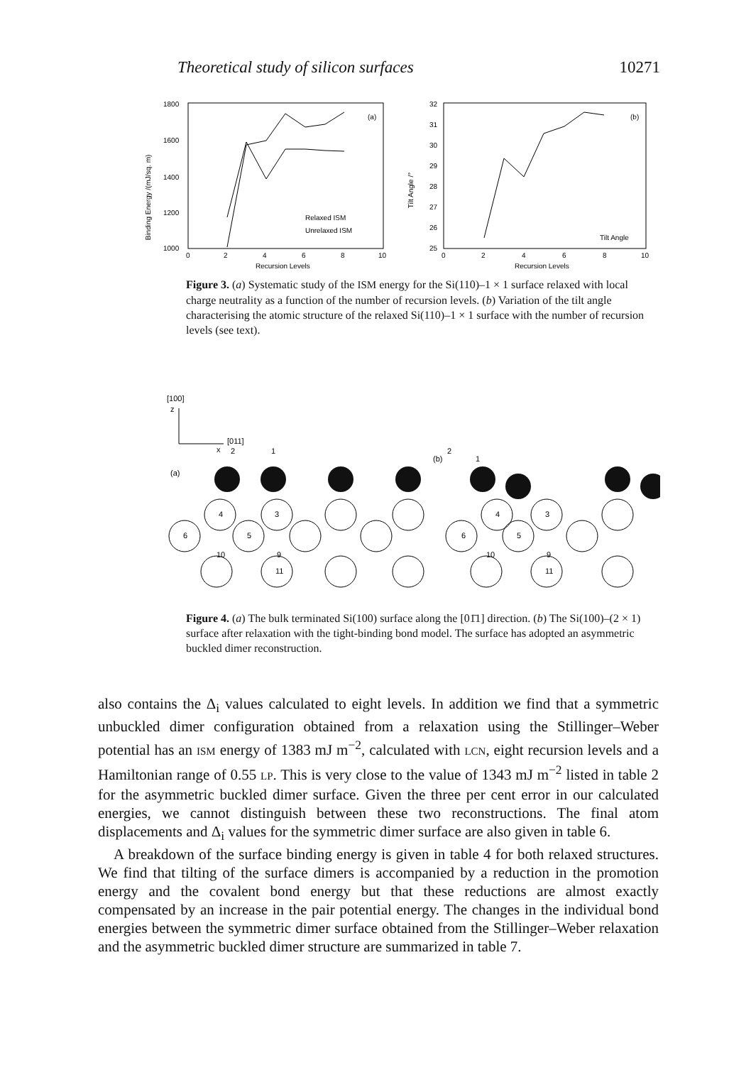Theoretical study of silicon surfaces 10271
Binding Energy /(mJ/sq. m)
1800
1600
1400
1200
1000
0
2
4
6
8
10
Recursion Levels
(a)
Relaxed ISM
Unrelaxed ISM
Tilt Angle /°
32
31
30
29
28
27
26
25
0
2
4
6
8
10
Recursion Levels
(b)
Tilt Angle
Figure 3. (a) Systematic study of the ISM energy for the Si(110)–1 × 1 surface relaxed with local charge neutrality as a function of the number of recursion levels. (b) Variation of the tilt angle characterising the atomic structure of the relaxed Si(110)–1 × 1 surface with the number of recursion levels (see text).
[100]
z
[011]
x
(a)
(b)
2
1
2
1
4
3
6
5
10
9
11
4
3
6
5
10
9
11
Figure 4. (a) The bulk terminated Si(100) surface along the [01̄1] direction. (b) The Si(100)–(2 × 1) surface after relaxation with the tight-binding bond model. The surface has adopted an asymmetric buckled dimer reconstruction.
also contains the Δ<sub>i</sub> values calculated to eight levels. In addition we find that a symmetric unbuckled dimer configuration obtained from a relaxation using the Stillinger–Weber potential has an ISM energy of 1383 mJ m<sup>−2</sup>, calculated with LCN, eight recursion levels and a Hamiltonian range of 0.55 LP. This is very close to the value of 1343 mJ m<sup>−2</sup> listed in table 2 for the asymmetric buckled dimer surface. Given the three per cent error in our calculated energies, we cannot distinguish between these two reconstructions. The final atom displacements and Δ<sub>i</sub> values for the symmetric dimer surface are also given in table 6.
A breakdown of the surface binding energy is given in table 4 for both relaxed structures. We find that tilting of the surface dimers is accompanied by a reduction in the promotion energy and the covalent bond energy but that these reductions are almost exactly compensated by an increase in the pair potential energy. The changes in the individual bond energies between the symmetric dimer surface obtained from the Stillinger–Weber relaxation and the asymmetric buckled dimer structure are summarized in table 7.